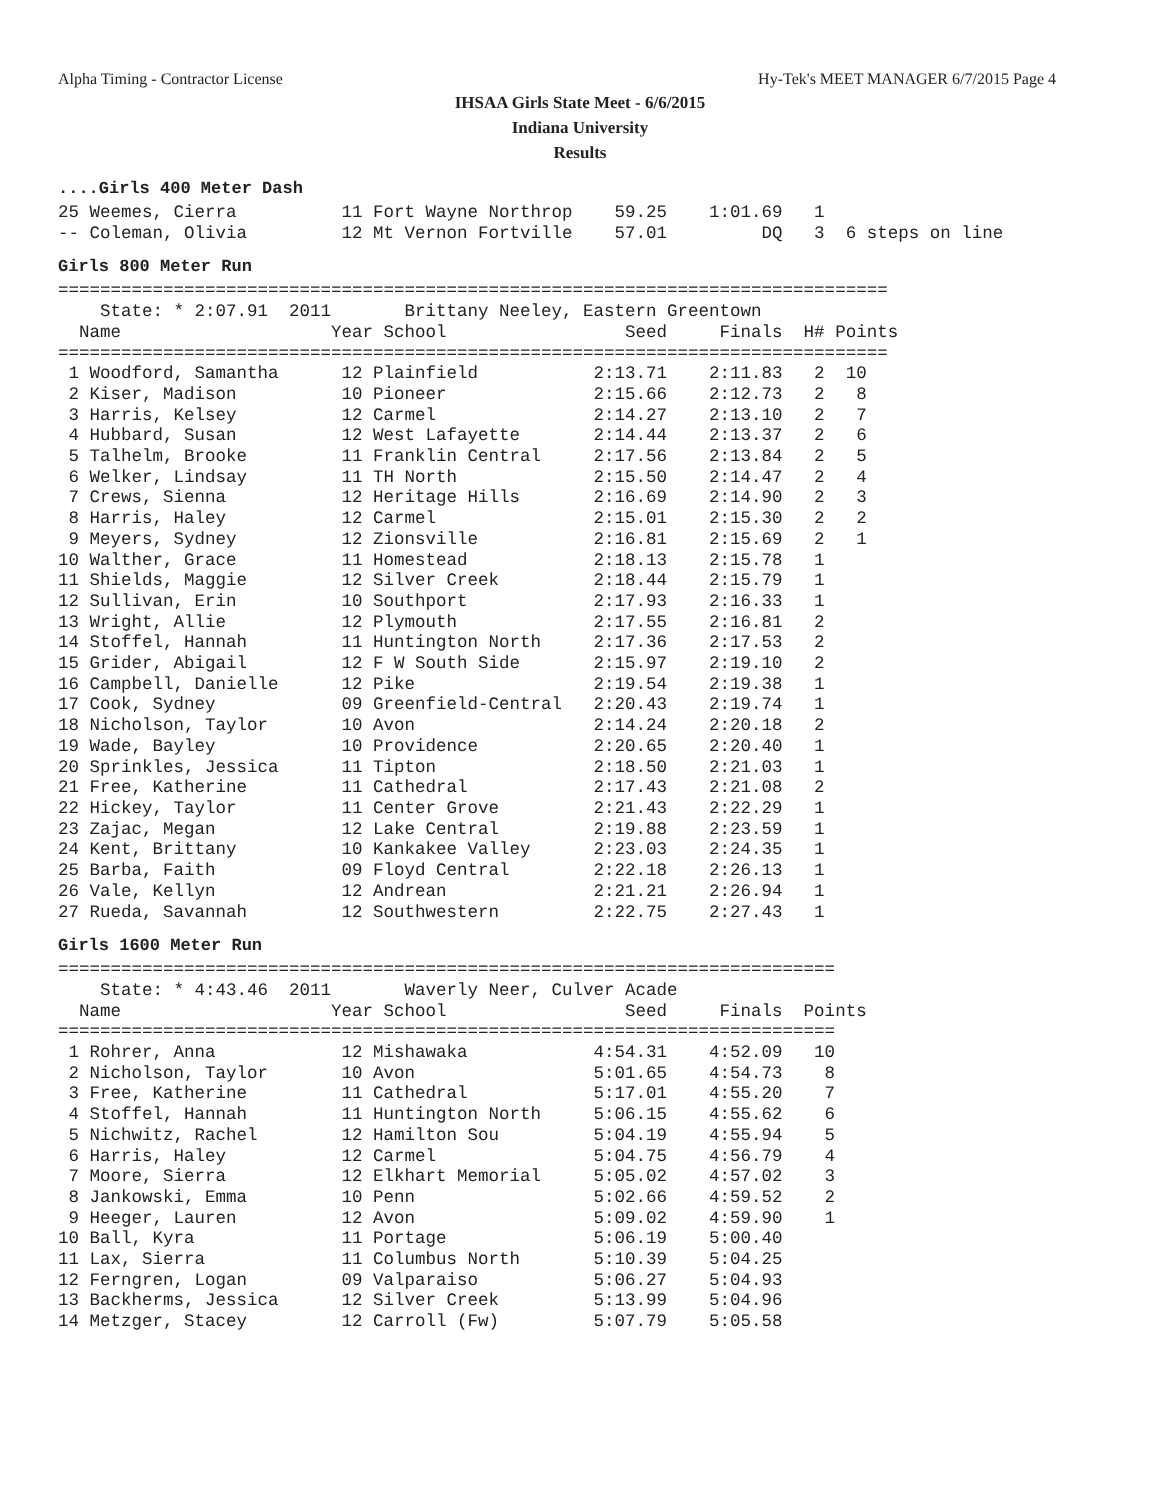Alpha Timing - Contractor License Hy-Tek's MEET MANAGER 6/7/2015 Page 4
IHSAA Girls State Meet - 6/6/2015
Indiana University
Results
....Girls 400 Meter Dash
25 Weemes, Cierra          11 Fort Wayne Northrop    59.25    1:01.69   1
-- Coleman, Olivia         12 Mt Vernon Fortville    57.01         DQ   3  6 steps on line
Girls 800 Meter Run
===============================================================================
    State: * 2:07.91  2011       Brittany Neeley, Eastern Greentown
  Name                    Year School                 Seed     Finals  H# Points
===============================================================================
 1 Woodford, Samantha      12 Plainfield           2:13.71    2:11.83   2  10
 2 Kiser, Madison          10 Pioneer              2:15.66    2:12.73   2   8
 3 Harris, Kelsey          12 Carmel               2:14.27    2:13.10   2   7
 4 Hubbard, Susan          12 West Lafayette       2:14.44    2:13.37   2   6
 5 Talhelm, Brooke         11 Franklin Central     2:17.56    2:13.84   2   5
 6 Welker, Lindsay         11 TH North             2:15.50    2:14.47   2   4
 7 Crews, Sienna           12 Heritage Hills       2:16.69    2:14.90   2   3
 8 Harris, Haley           12 Carmel               2:15.01    2:15.30   2   2
 9 Meyers, Sydney          12 Zionsville           2:16.81    2:15.69   2   1
10 Walther, Grace          11 Homestead            2:18.13    2:15.78   1
11 Shields, Maggie         12 Silver Creek         2:18.44    2:15.79   1
12 Sullivan, Erin          10 Southport            2:17.93    2:16.33   1
13 Wright, Allie           12 Plymouth             2:17.55    2:16.81   2
14 Stoffel, Hannah         11 Huntington North     2:17.36    2:17.53   2
15 Grider, Abigail         12 F W South Side       2:15.97    2:19.10   2
16 Campbell, Danielle      12 Pike                 2:19.54    2:19.38   1
17 Cook, Sydney            09 Greenfield-Central   2:20.43    2:19.74   1
18 Nicholson, Taylor       10 Avon                 2:14.24    2:20.18   2
19 Wade, Bayley            10 Providence           2:20.65    2:20.40   1
20 Sprinkles, Jessica      11 Tipton               2:18.50    2:21.03   1
21 Free, Katherine         11 Cathedral            2:17.43    2:21.08   2
22 Hickey, Taylor          11 Center Grove         2:21.43    2:22.29   1
23 Zajac, Megan            12 Lake Central         2:19.88    2:23.59   1
24 Kent, Brittany          10 Kankakee Valley      2:23.03    2:24.35   1
25 Barba, Faith            09 Floyd Central        2:22.18    2:26.13   1
26 Vale, Kellyn            12 Andrean              2:21.21    2:26.94   1
27 Rueda, Savannah         12 Southwestern         2:22.75    2:27.43   1
Girls 1600 Meter Run
==========================================================================
    State: * 4:43.46  2011       Waverly Neer, Culver Acade
  Name                    Year School                 Seed     Finals  Points
==========================================================================
 1 Rohrer, Anna            12 Mishawaka            4:54.31    4:52.09   10
 2 Nicholson, Taylor       10 Avon                 5:01.65    4:54.73    8
 3 Free, Katherine         11 Cathedral            5:17.01    4:55.20    7
 4 Stoffel, Hannah         11 Huntington North     5:06.15    4:55.62    6
 5 Nichwitz, Rachel        12 Hamilton Sou         5:04.19    4:55.94    5
 6 Harris, Haley           12 Carmel               5:04.75    4:56.79    4
 7 Moore, Sierra           12 Elkhart Memorial     5:05.02    4:57.02    3
 8 Jankowski, Emma         10 Penn                 5:02.66    4:59.52    2
 9 Heeger, Lauren          12 Avon                 5:09.02    4:59.90    1
10 Ball, Kyra              11 Portage              5:06.19    5:00.40
11 Lax, Sierra             11 Columbus North       5:10.39    5:04.25
12 Ferngren, Logan         09 Valparaiso           5:06.27    5:04.93
13 Backherms, Jessica      12 Silver Creek         5:13.99    5:04.96
14 Metzger, Stacey         12 Carroll (Fw)         5:07.79    5:05.58